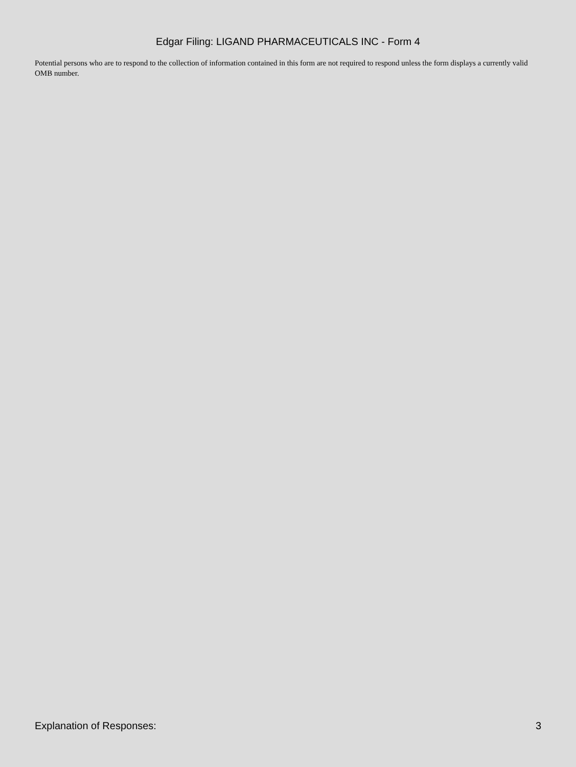Edgar Filing: LIGAND PHARMACEUTICALS INC - Form 4
Potential persons who are to respond to the collection of information contained in this form are not required to respond unless the form displays a currently valid OMB number.
Explanation of Responses: 3